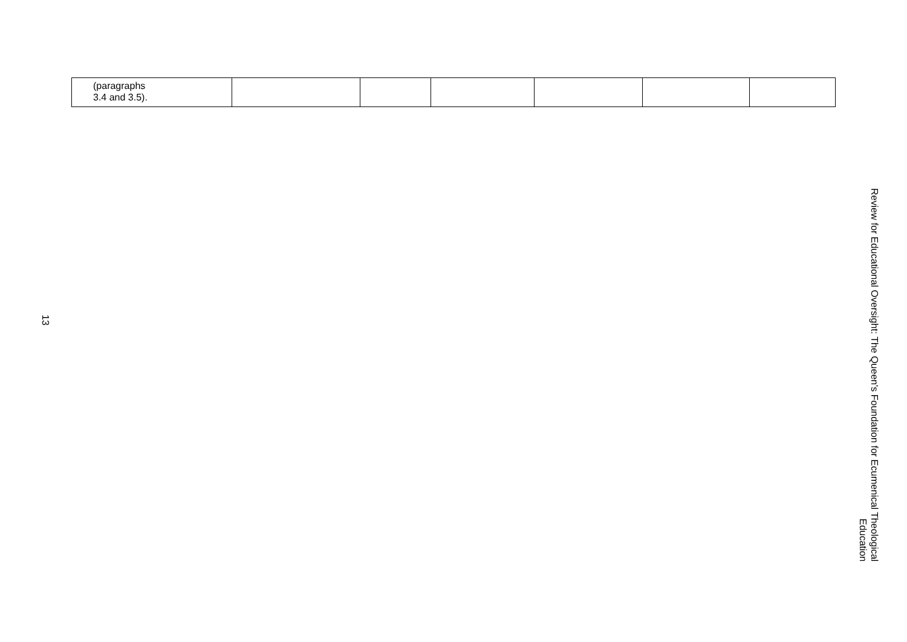| (paragraphs 3.4 and 3.5). | | | | | | |
13
Review for Educational Oversight: The Queen's Foundation for Ecumenical Theological Education